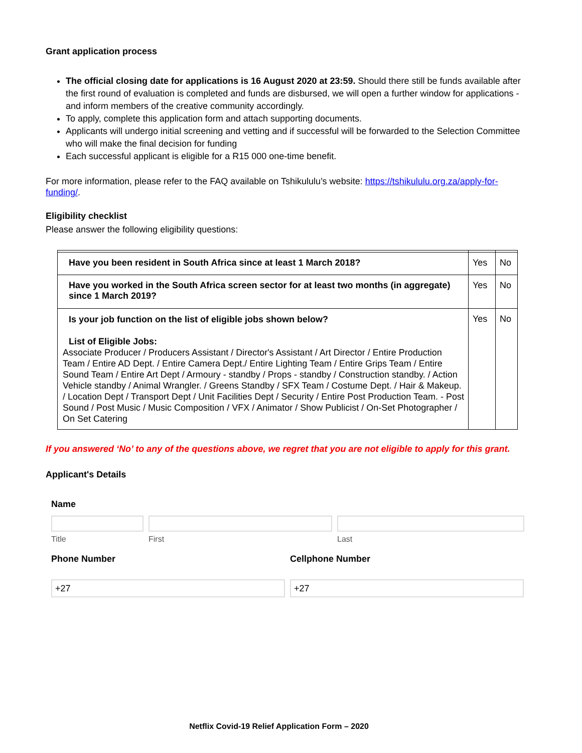Grant application process
The official closing date for applications is 16 August 2020 at 23:59. Should there still be funds available after the first round of evaluation is completed and funds are disbursed, we will open a further window for applications - and inform members of the creative community accordingly.
To apply, complete this application form and attach supporting documents.
Applicants will undergo initial screening and vetting and if successful will be forwarded to the Selection Committee who will make the final decision for funding
Each successful applicant is eligible for a R15 000 one-time benefit.
For more information, please refer to the FAQ available on Tshikululu’s website: https://tshikululu.org.za/apply-for-funding/.
Eligibility checklist
Please answer the following eligibility questions:
| Have you been resident in South Africa since at least 1 March 2018? | Yes | No |
| Have you worked in the South Africa screen sector for at least two months (in aggregate) since 1 March 2019? | Yes | No |
| Is your job function on the list of eligible jobs shown below? List of Eligible Jobs: Associate Producer / Producers Assistant / Director's Assistant / Art Director / Entire Production Team / Entire AD Dept. / Entire Camera Dept./ Entire Lighting Team / Entire Grips Team / Entire Sound Team / Entire Art Dept / Armoury - standby / Props - standby / Construction standby. / Action Vehicle standby / Animal Wrangler. / Greens Standby / SFX Team / Costume Dept. / Hair & Makeup. / Location Dept / Transport Dept / Unit Facilities Dept / Security / Entire Post Production Team. - Post Sound / Post Music / Music Composition / VFX / Animator / Show Publicist / On-Set Photographer / On Set Catering | Yes | No |
If you answered ‘No’ to any of the questions above, we regret that you are not eligible to apply for this grant.
Applicant's Details
Name
Title First Last
Phone Number Cellphone Number
+27 +27
Netflix Covid-19 Relief Application Form – 2020